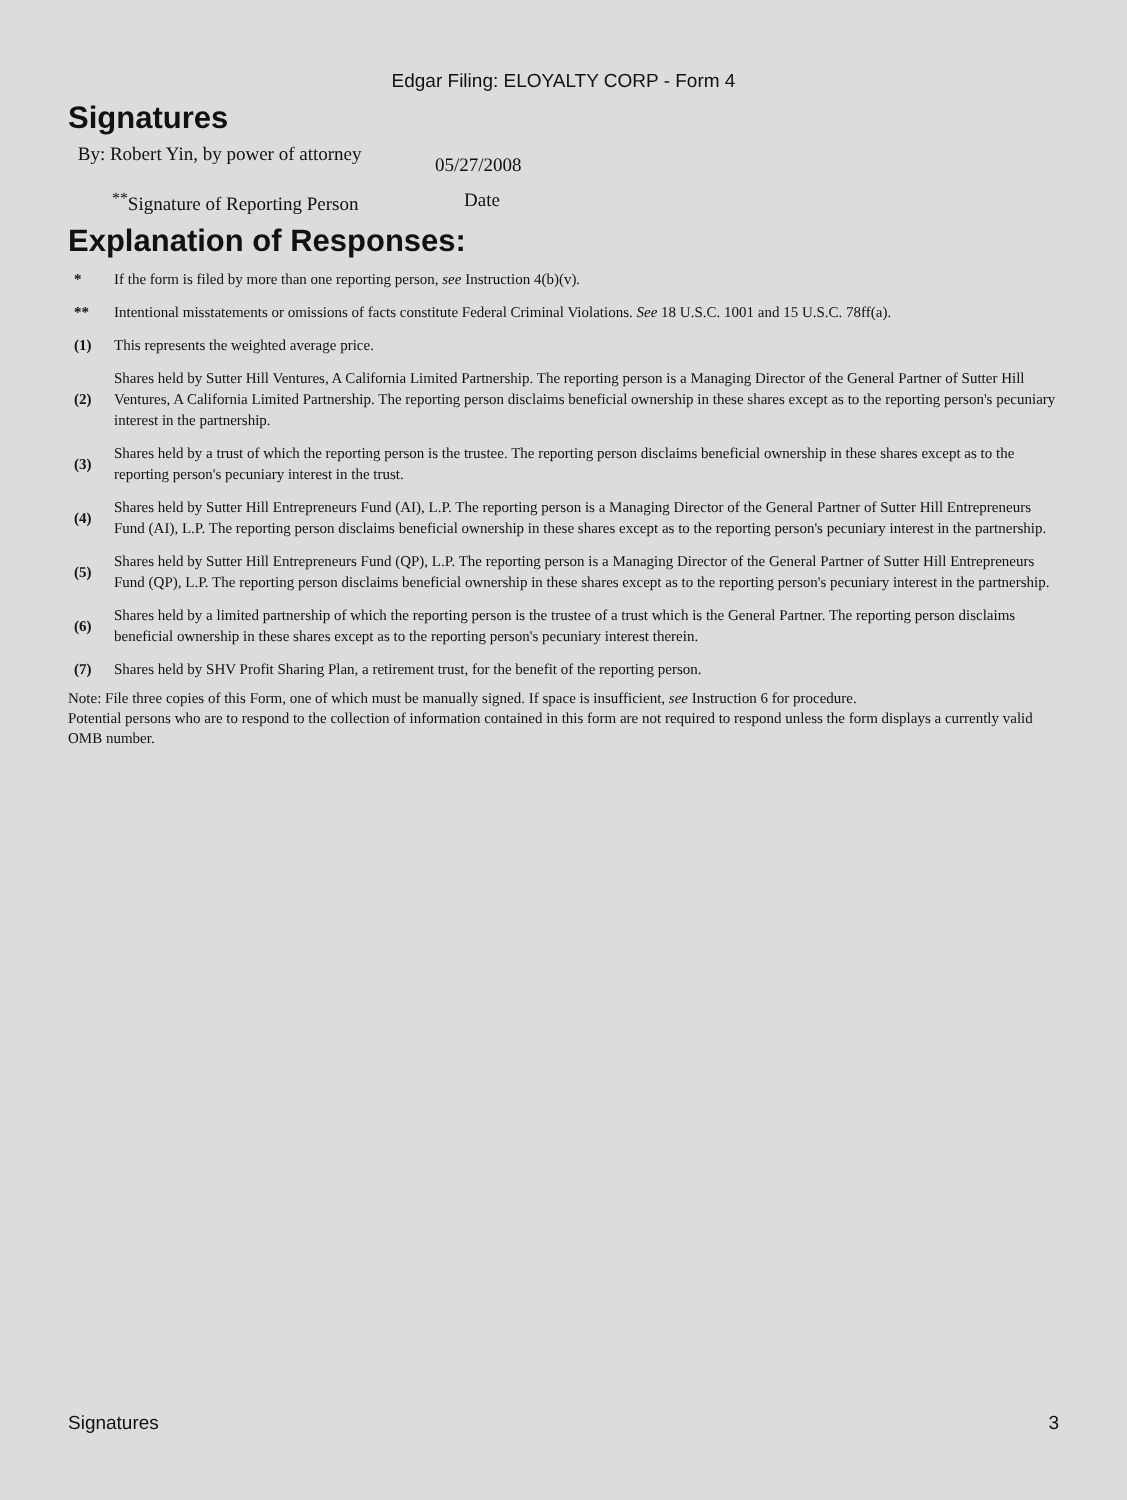Edgar Filing: ELOYALTY CORP - Form 4
Signatures
| By: Robert Yin, by power of attorney | 05/27/2008 |
| <sup>**</sup> Signature of Reporting Person | Date |
Explanation of Responses:
| * | If the form is filed by more than one reporting person, see Instruction 4(b)(v). |
| ** | Intentional misstatements or omissions of facts constitute Federal Criminal Violations. See 18 U.S.C. 1001 and 15 U.S.C. 78ff(a). |
| (1) | This represents the weighted average price. |
| (2) | Shares held by Sutter Hill Ventures, A California Limited Partnership. The reporting person is a Managing Director of the General Partner of Sutter Hill Ventures, A California Limited Partnership. The reporting person disclaims beneficial ownership in these shares except as to the reporting person's pecuniary interest in the partnership. |
| (3) | Shares held by a trust of which the reporting person is the trustee. The reporting person disclaims beneficial ownership in these shares except as to the reporting person's pecuniary interest in the trust. |
| (4) | Shares held by Sutter Hill Entrepreneurs Fund (AI), L.P. The reporting person is a Managing Director of the General Partner of Sutter Hill Entrepreneurs Fund (AI), L.P. The reporting person disclaims beneficial ownership in these shares except as to the reporting person's pecuniary interest in the partnership. |
| (5) | Shares held by Sutter Hill Entrepreneurs Fund (QP), L.P. The reporting person is a Managing Director of the General Partner of Sutter Hill Entrepreneurs Fund (QP), L.P. The reporting person disclaims beneficial ownership in these shares except as to the reporting person's pecuniary interest in the partnership. |
| (6) | Shares held by a limited partnership of which the reporting person is the trustee of a trust which is the General Partner. The reporting person disclaims beneficial ownership in these shares except as to the reporting person's pecuniary interest therein. |
| (7) | Shares held by SHV Profit Sharing Plan, a retirement trust, for the benefit of the reporting person. |
Note: File three copies of this Form, one of which must be manually signed. If space is insufficient, see Instruction 6 for procedure.
Potential persons who are to respond to the collection of information contained in this form are not required to respond unless the form displays a currently valid OMB number.
Signatures 3